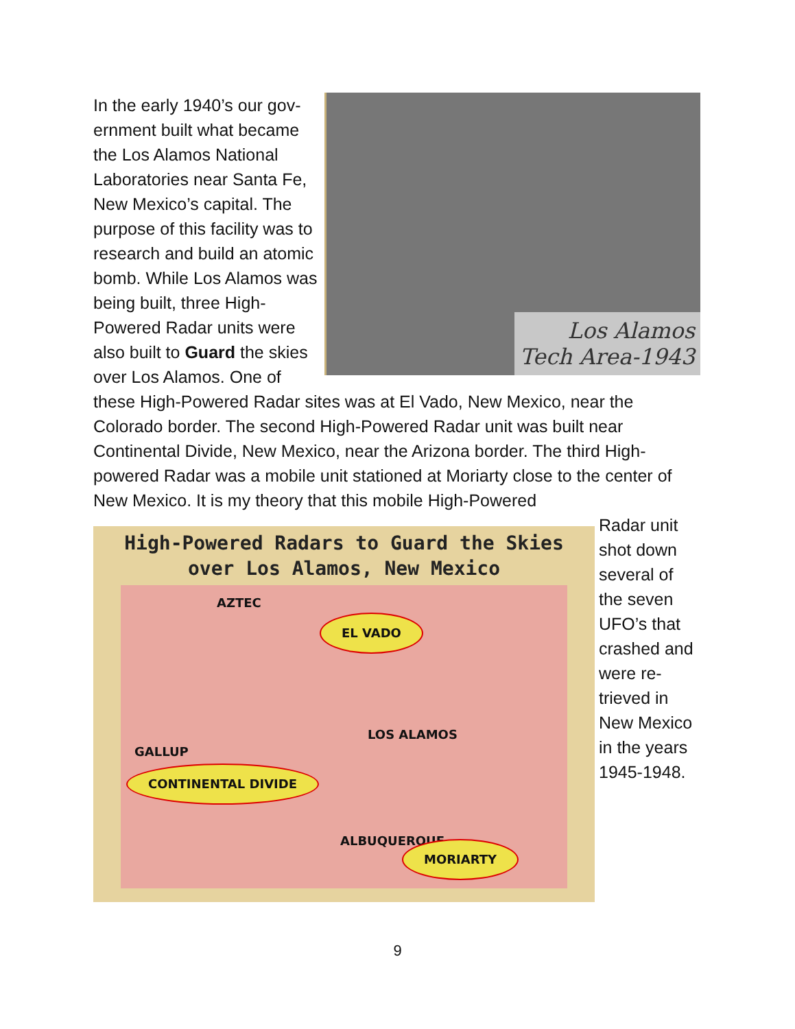Los Alamos
Tech Area-1943
In the early 1940’s our gov-ernment built what became the Los Alamos National Laboratories near Santa Fe, New Mexico’s capital. The purpose of this facility was to research and build an atomic bomb. While Los Alamos was being built, three High-Powered Radar units were also built to Guard the skies over Los Alamos. One of these High-Powered Radar sites was at El Vado, New Mexico, near the Colorado border. The second High-Powered Radar unit was built near Continental Divide, New Mexico, near the Arizona border. The third High-powered Radar was a mobile unit stationed at Moriarty close to the center of New Mexico. It is my theory that this mobile High-Powered
High-Powered Radars to Guard the Skies over Los Alamos, New Mexico
AZTEC
EL VADO
LOS ALAMOS
GALLUP
CONTINENTAL DIVIDE
ALBUQUERQUE
MORIARTY
Radar unit shot down several of the seven UFO’s that crashed and were re-trieved in New Mexico in the years 1945-1948.
9